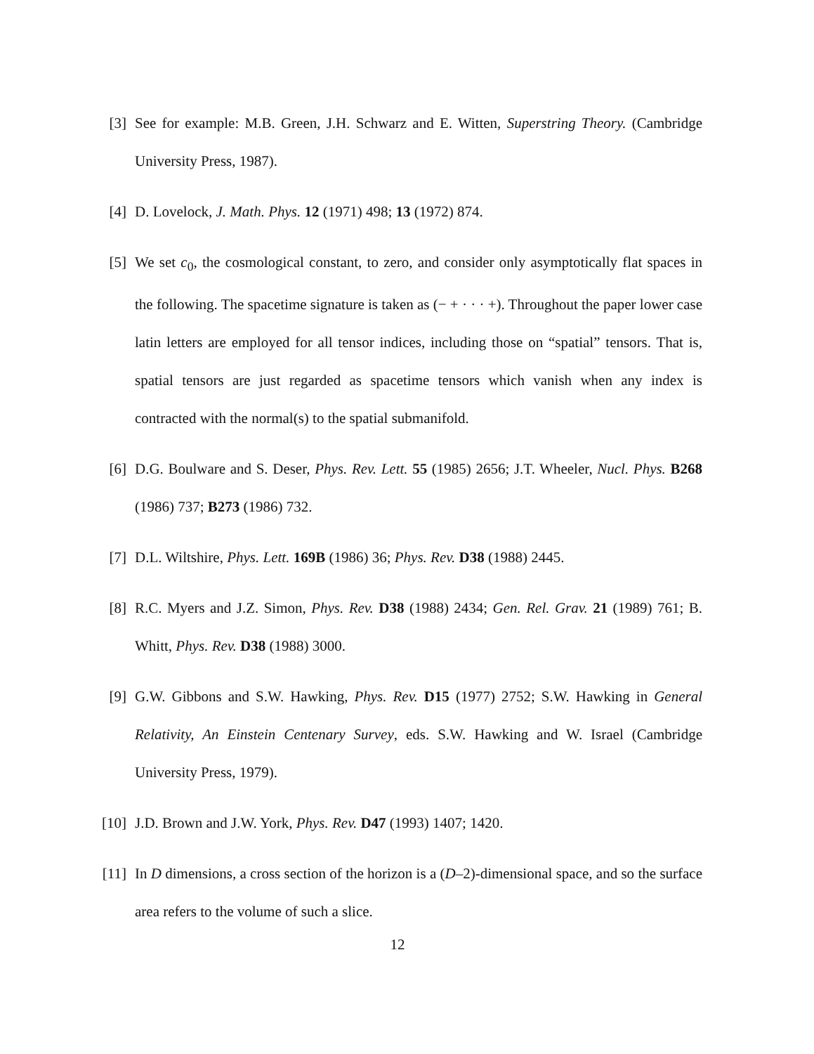[3] See for example: M.B. Green, J.H. Schwarz and E. Witten, Superstring Theory. (Cambridge University Press, 1987).
[4] D. Lovelock, J. Math. Phys. 12 (1971) 498; 13 (1972) 874.
[5] We set c<sub>0</sub>, the cosmological constant, to zero, and consider only asymptotically flat spaces in the following. The spacetime signature is taken as (− + · · · +). Throughout the paper lower case latin letters are employed for all tensor indices, including those on “spatial” tensors. That is, spatial tensors are just regarded as spacetime tensors which vanish when any index is contracted with the normal(s) to the spatial submanifold.
[6] D.G. Boulware and S. Deser, Phys. Rev. Lett. 55 (1985) 2656; J.T. Wheeler, Nucl. Phys. B268 (1986) 737; B273 (1986) 732.
[7] D.L. Wiltshire, Phys. Lett. 169B (1986) 36; Phys. Rev. D38 (1988) 2445.
[8] R.C. Myers and J.Z. Simon, Phys. Rev. D38 (1988) 2434; Gen. Rel. Grav. 21 (1989) 761; B. Whitt, Phys. Rev. D38 (1988) 3000.
[9] G.W. Gibbons and S.W. Hawking, Phys. Rev. D15 (1977) 2752; S.W. Hawking in General Relativity, An Einstein Centenary Survey, eds. S.W. Hawking and W. Israel (Cambridge University Press, 1979).
[10]
J.D. Brown and J.W. York, Phys. Rev. D47 (1993) 1407; 1420.
[11]
In D dimensions, a cross section of the horizon is a (D–2)-dimensional space, and so the surface area refers to the volume of such a slice.
12